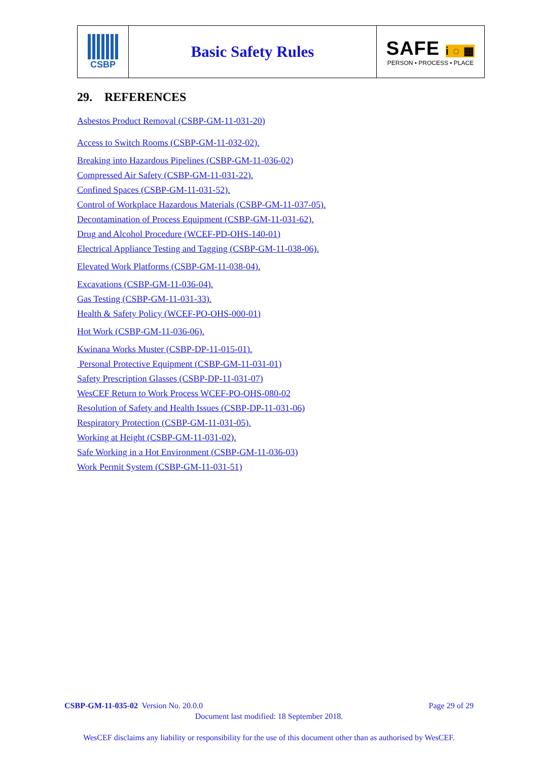CSBP
Basic Safety Rules
SAFE i ◌ ▦
PERSON • PROCESS • PLACE
29. REFERENCES
Asbestos Product Removal (CSBP-GM-11-031-20)
Access to Switch Rooms (CSBP-GM-11-032-02).
Breaking into Hazardous Pipelines (CSBP-GM-11-036-02)
Compressed Air Safety (CSBP-GM-11-031-22).
Confined Spaces (CSBP-GM-11-031-52).
Control of Workplace Hazardous Materials (CSBP-GM-11-037-05).
Decontamination of Process Equipment (CSBP-GM-11-031-62).
Drug and Alcohol Procedure (WCEF-PD-OHS-140-01)
Electrical Appliance Testing and Tagging (CSBP-GM-11-038-06).
Elevated Work Platforms (CSBP-GM-11-038-04).
Excavations (CSBP-GM-11-036-04).
Gas Testing (CSBP-GM-11-031-33).
Health & Safety Policy (WCEF-PO-OHS-000-01)
Hot Work (CSBP-GM-11-036-06).
Kwinana Works Muster (CSBP-DP-11-015-01).
Personal Protective Equipment (CSBP-GM-11-031-01)
Safety Prescription Glasses (CSBP-DP-11-031-07)
WesCEF Return to Work Process WCEF-PO-OHS-080-02
Resolution of Safety and Health Issues (CSBP-DP-11-031-06)
Respiratory Protection (CSBP-GM-11-031-05).
Working at Height (CSBP-GM-11-031-02).
Safe Working in a Hot Environment (CSBP-GM-11-036-03)
Work Permit System (CSBP-GM-11-031-51)
CSBP-GM-11-035-02 Version No. 20.0.0 Page 29 of 29
Document last modified: 18 September 2018.
WesCEF disclaims any liability or responsibility for the use of this document other than as authorised by WesCEF.